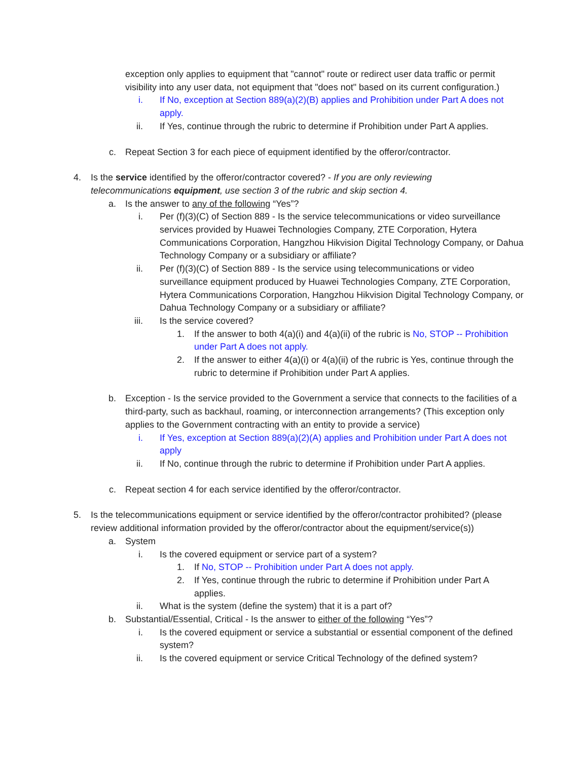exception only applies to equipment that "cannot" route or redirect user data traffic or permit visibility into any user data, not equipment that "does not" based on its current configuration.)
i. If No, exception at Section 889(a)(2)(B) applies and Prohibition under Part A does not apply.
ii. If Yes, continue through the rubric to determine if Prohibition under Part A applies.
c. Repeat Section 3 for each piece of equipment identified by the offeror/contractor.
4. Is the service identified by the offeror/contractor covered? - If you are only reviewing telecommunications equipment, use section 3 of the rubric and skip section 4.
a. Is the answer to any of the following “Yes”?
i. Per (f)(3)(C) of Section 889 - Is the service telecommunications or video surveillance services provided by Huawei Technologies Company, ZTE Corporation, Hytera Communications Corporation, Hangzhou Hikvision Digital Technology Company, or Dahua Technology Company or a subsidiary or affiliate?
ii. Per (f)(3)(C) of Section 889 - Is the service using telecommunications or video surveillance equipment produced by Huawei Technologies Company, ZTE Corporation, Hytera Communications Corporation, Hangzhou Hikvision Digital Technology Company, or Dahua Technology Company or a subsidiary or affiliate?
iii. Is the service covered?
1. If the answer to both 4(a)(i) and 4(a)(ii) of the rubric is No, STOP -- Prohibition under Part A does not apply.
2. If the answer to either 4(a)(i) or 4(a)(ii) of the rubric is Yes, continue through the rubric to determine if Prohibition under Part A applies.
b. Exception - Is the service provided to the Government a service that connects to the facilities of a third-party, such as backhaul, roaming, or interconnection arrangements? (This exception only applies to the Government contracting with an entity to provide a service)
i. If Yes, exception at Section 889(a)(2)(A) applies and Prohibition under Part A does not apply
ii. If No, continue through the rubric to determine if Prohibition under Part A applies.
c. Repeat section 4 for each service identified by the offeror/contractor.
5. Is the telecommunications equipment or service identified by the offeror/contractor prohibited? (please review additional information provided by the offeror/contractor about the equipment/service(s))
a. System
i. Is the covered equipment or service part of a system?
1. If No, STOP -- Prohibition under Part A does not apply.
2. If Yes, continue through the rubric to determine if Prohibition under Part A applies.
ii. What is the system (define the system) that it is a part of?
b. Substantial/Essential, Critical - Is the answer to either of the following “Yes”?
i. Is the covered equipment or service a substantial or essential component of the defined system?
ii. Is the covered equipment or service Critical Technology of the defined system?